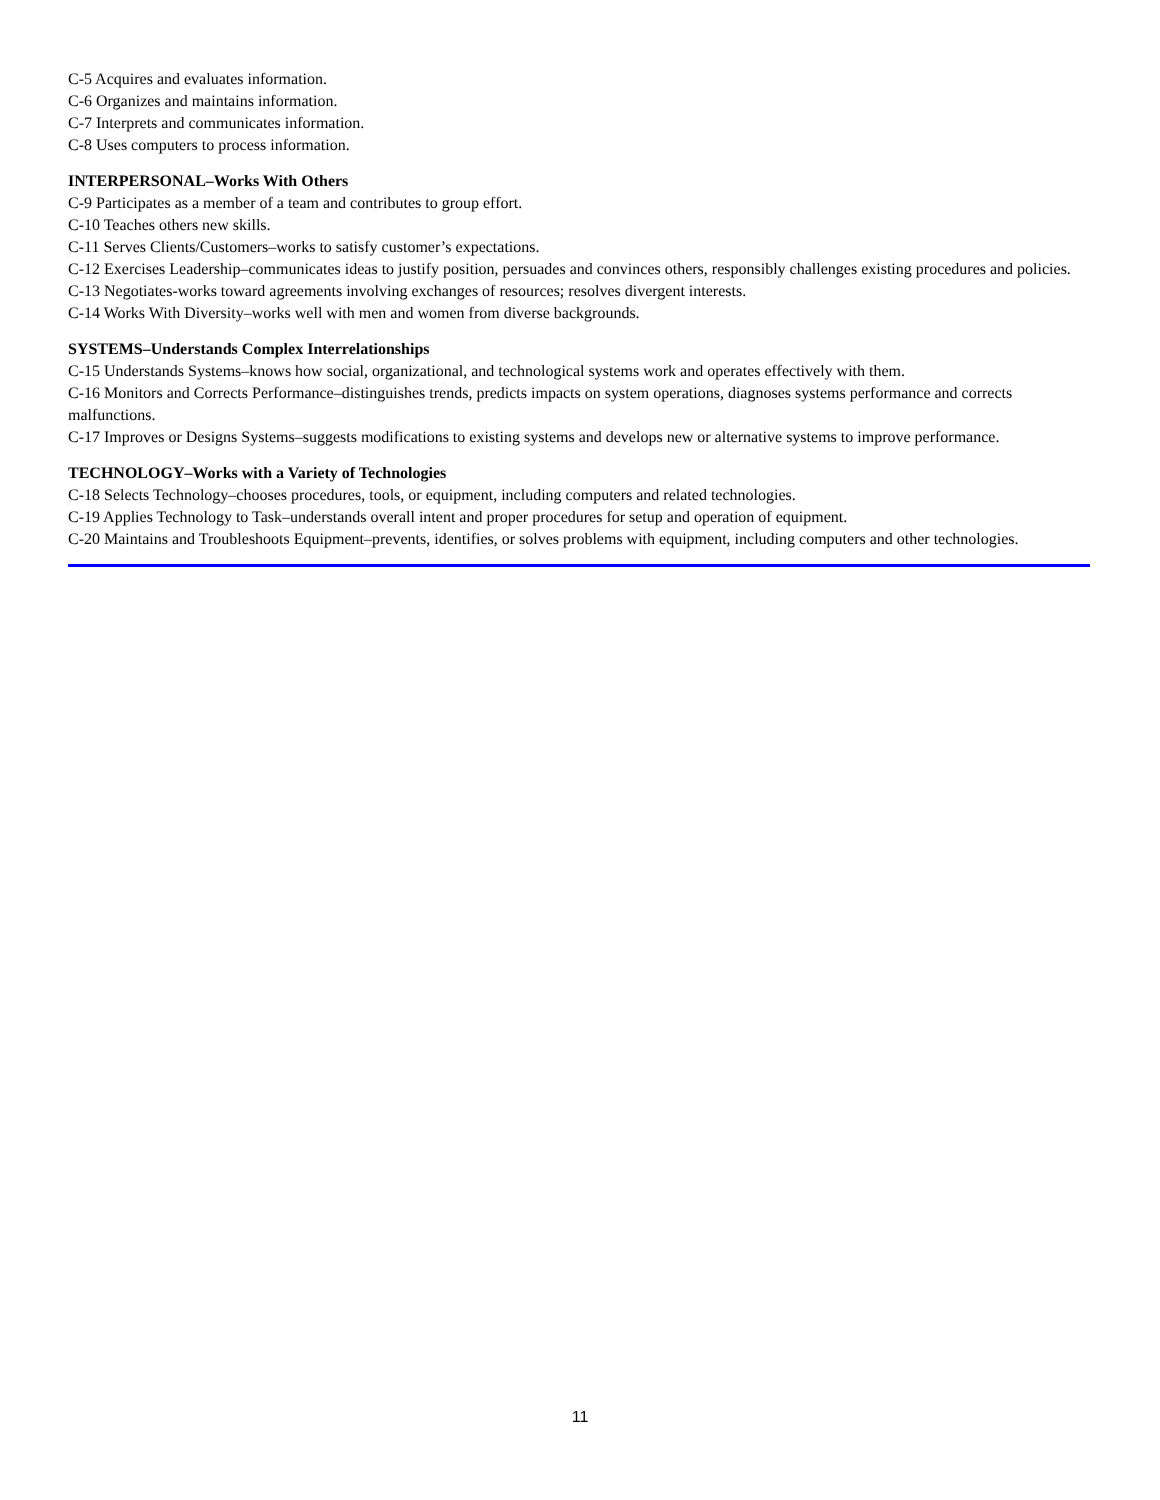C-5 Acquires and evaluates information.
C-6 Organizes and maintains information.
C-7 Interprets and communicates information.
C-8 Uses computers to process information.
INTERPERSONAL–Works With Others
C-9 Participates as a member of a team and contributes to group effort.
C-10 Teaches others new skills.
C-11 Serves Clients/Customers–works to satisfy customer’s expectations.
C-12 Exercises Leadership–communicates ideas to justify position, persuades and convinces others, responsibly challenges existing procedures and policies.
C-13 Negotiates-works toward agreements involving exchanges of resources; resolves divergent interests.
C-14 Works With Diversity–works well with men and women from diverse backgrounds.
SYSTEMS–Understands Complex Interrelationships
C-15 Understands Systems–knows how social, organizational, and technological systems work and operates effectively with them.
C-16 Monitors and Corrects Performance–distinguishes trends, predicts impacts on system operations, diagnoses systems performance and corrects malfunctions.
C-17 Improves or Designs Systems–suggests modifications to existing systems and develops new or alternative systems to improve performance.
TECHNOLOGY–Works with a Variety of Technologies
C-18 Selects Technology–chooses procedures, tools, or equipment, including computers and related technologies.
C-19 Applies Technology to Task–understands overall intent and proper procedures for setup and operation of equipment.
C-20 Maintains and Troubleshoots Equipment–prevents, identifies, or solves problems with equipment, including computers and other technologies.
11